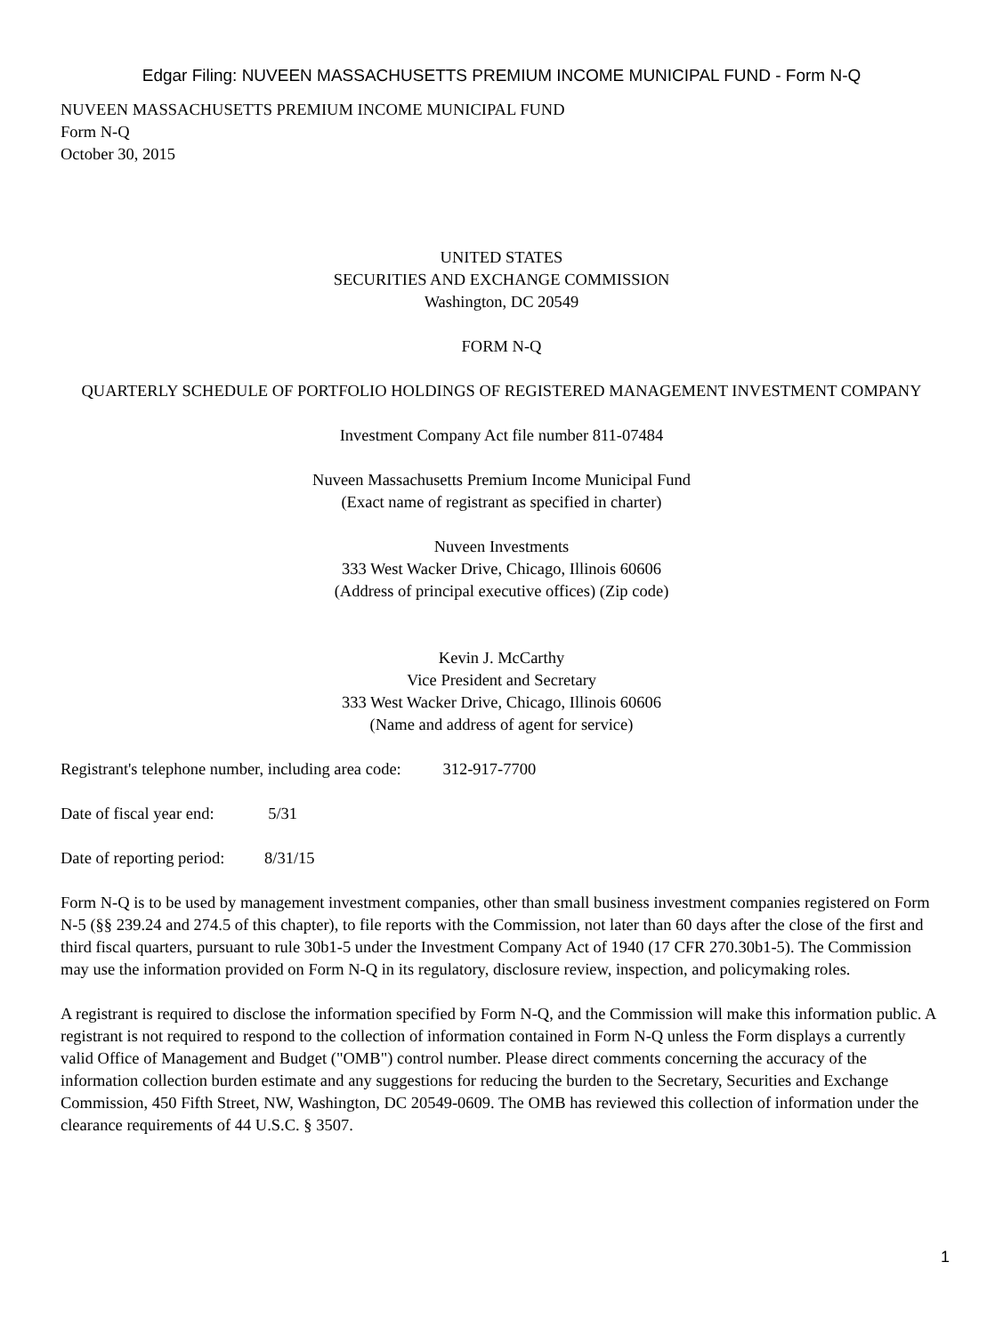Edgar Filing: NUVEEN MASSACHUSETTS PREMIUM INCOME MUNICIPAL FUND - Form N-Q
NUVEEN MASSACHUSETTS PREMIUM INCOME MUNICIPAL FUND
Form N-Q
October 30, 2015
UNITED STATES
SECURITIES AND EXCHANGE COMMISSION
Washington, DC 20549
FORM N-Q
QUARTERLY SCHEDULE OF PORTFOLIO HOLDINGS OF REGISTERED MANAGEMENT INVESTMENT COMPANY
Investment Company Act file number 811-07484
Nuveen Massachusetts Premium Income Municipal Fund
(Exact name of registrant as specified in charter)
Nuveen Investments
333 West Wacker Drive, Chicago, Illinois 60606
(Address of principal executive offices) (Zip code)
Kevin J. McCarthy
Vice President and Secretary
333 West Wacker Drive, Chicago, Illinois 60606
(Name and address of agent for service)
Registrant's telephone number, including area code: 312-917-7700
Date of fiscal year end: 5/31
Date of reporting period: 8/31/15
Form N-Q is to be used by management investment companies, other than small business investment companies registered on Form N-5 (§§ 239.24 and 274.5 of this chapter), to file reports with the Commission, not later than 60 days after the close of the first and third fiscal quarters, pursuant to rule 30b1-5 under the Investment Company Act of 1940 (17 CFR 270.30b1-5). The Commission may use the information provided on Form N-Q in its regulatory, disclosure review, inspection, and policymaking roles.
A registrant is required to disclose the information specified by Form N-Q, and the Commission will make this information public. A registrant is not required to respond to the collection of information contained in Form N-Q unless the Form displays a currently valid Office of Management and Budget ("OMB") control number. Please direct comments concerning the accuracy of the information collection burden estimate and any suggestions for reducing the burden to the Secretary, Securities and Exchange Commission, 450 Fifth Street, NW, Washington, DC 20549-0609. The OMB has reviewed this collection of information under the clearance requirements of 44 U.S.C. § 3507.
1